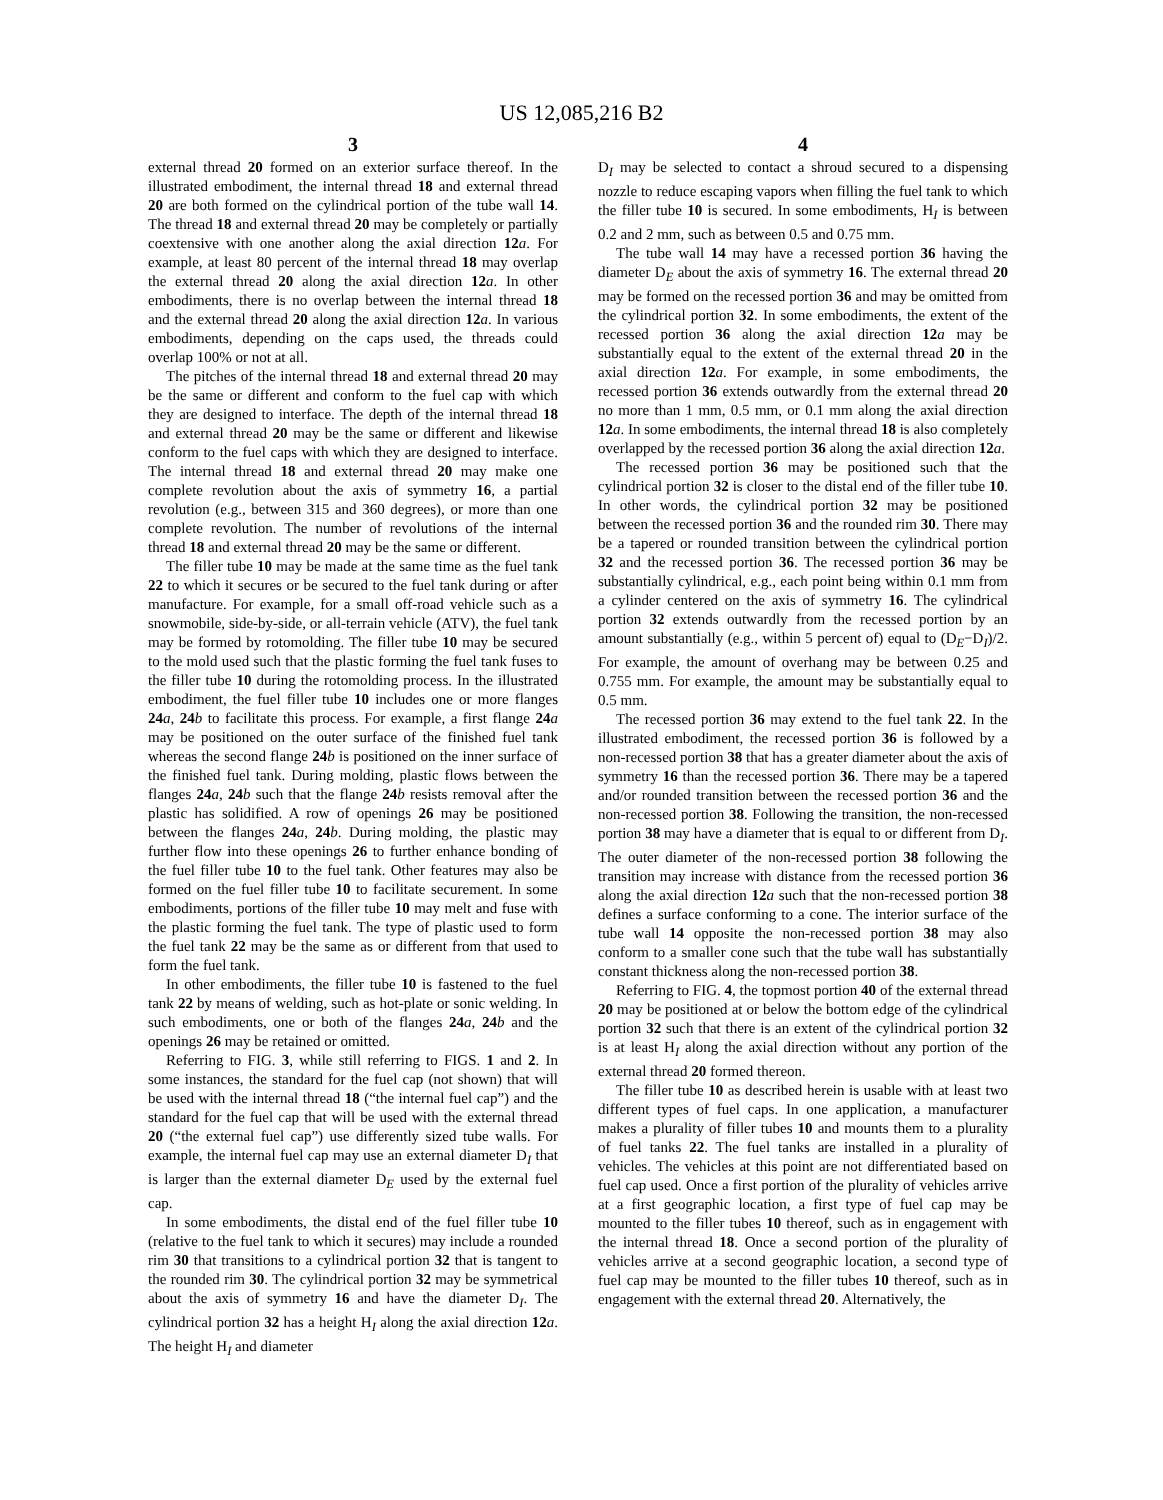US 12,085,216 B2
3
external thread 20 formed on an exterior surface thereof. In the illustrated embodiment, the internal thread 18 and external thread 20 are both formed on the cylindrical portion of the tube wall 14. The thread 18 and external thread 20 may be completely or partially coextensive with one another along the axial direction 12 a. For example, at least 80 percent of the internal thread 18 may overlap the external thread 20 along the axial direction 12 a. In other embodiments, there is no overlap between the internal thread 18 and the external thread 20 along the axial direction 12 a. In various embodiments, depending on the caps used, the threads could overlap 100% or not at all.
The pitches of the internal thread 18 and external thread 20 may be the same or different and conform to the fuel cap with which they are designed to interface. The depth of the internal thread 18 and external thread 20 may be the same or different and likewise conform to the fuel caps with which they are designed to interface. The internal thread 18 and external thread 20 may make one complete revolution about the axis of symmetry 16, a partial revolution (e.g., between 315 and 360 degrees), or more than one complete revolution. The number of revolutions of the internal thread 18 and external thread 20 may be the same or different.
The filler tube 10 may be made at the same time as the fuel tank 22 to which it secures or be secured to the fuel tank during or after manufacture. For example, for a small off-road vehicle such as a snowmobile, side-by-side, or all-terrain vehicle (ATV), the fuel tank may be formed by rotomolding. The filler tube 10 may be secured to the mold used such that the plastic forming the fuel tank fuses to the filler tube 10 during the rotomolding process. In the illustrated embodiment, the fuel filler tube 10 includes one or more flanges 24 a, 24 b to facilitate this process. For example, a first flange 24 a may be positioned on the outer surface of the finished fuel tank whereas the second flange 24 b is positioned on the inner surface of the finished fuel tank. During molding, plastic flows between the flanges 24 a, 24 b such that the flange 24 b resists removal after the plastic has solidified. A row of openings 26 may be positioned between the flanges 24 a, 24 b. During molding, the plastic may further flow into these openings 26 to further enhance bonding of the fuel filler tube 10 to the fuel tank. Other features may also be formed on the fuel filler tube 10 to facilitate securement. In some embodiments, portions of the filler tube 10 may melt and fuse with the plastic forming the fuel tank. The type of plastic used to form the fuel tank 22 may be the same as or different from that used to form the fuel tank.
In other embodiments, the filler tube 10 is fastened to the fuel tank 22 by means of welding, such as hot-plate or sonic welding. In such embodiments, one or both of the flanges 24 a, 24 b and the openings 26 may be retained or omitted.
Referring to FIG. 3, while still referring to FIGS. 1 and 2. In some instances, the standard for the fuel cap (not shown) that will be used with the internal thread 18 (“the internal fuel cap”) and the standard for the fuel cap that will be used with the external thread 20 (“the external fuel cap”) use differently sized tube walls. For example, the internal fuel cap may use an external diameter D<sub>I</sub> that is larger than the external diameter D<sub>E</sub> used by the external fuel cap.
In some embodiments, the distal end of the fuel filler tube 10 (relative to the fuel tank to which it secures) may include a rounded rim 30 that transitions to a cylindrical portion 32 that is tangent to the rounded rim 30. The cylindrical portion 32 may be symmetrical about the axis of symmetry 16 and have the diameter D<sub>I</sub>. The cylindrical portion 32 has a height H<sub>I</sub> along the axial direction 12 a. The height H<sub>I</sub> and diameter
4
D<sub>I</sub> may be selected to contact a shroud secured to a dispensing nozzle to reduce escaping vapors when filling the fuel tank to which the filler tube 10 is secured. In some embodiments, H<sub>I</sub> is between 0.2 and 2 mm, such as between 0.5 and 0.75 mm.
The tube wall 14 may have a recessed portion 36 having the diameter D<sub>E</sub> about the axis of symmetry 16. The external thread 20 may be formed on the recessed portion 36 and may be omitted from the cylindrical portion 32. In some embodiments, the extent of the recessed portion 36 along the axial direction 12 a may be substantially equal to the extent of the external thread 20 in the axial direction 12 a. For example, in some embodiments, the recessed portion 36 extends outwardly from the external thread 20 no more than 1 mm, 0.5 mm, or 0.1 mm along the axial direction 12 a. In some embodiments, the internal thread 18 is also completely overlapped by the recessed portion 36 along the axial direction 12 a.
The recessed portion 36 may be positioned such that the cylindrical portion 32 is closer to the distal end of the filler tube 10. In other words, the cylindrical portion 32 may be positioned between the recessed portion 36 and the rounded rim 30. There may be a tapered or rounded transition between the cylindrical portion 32 and the recessed portion 36. The recessed portion 36 may be substantially cylindrical, e.g., each point being within 0.1 mm from a cylinder centered on the axis of symmetry 16. The cylindrical portion 32 extends outwardly from the recessed portion by an amount substantially (e.g., within 5 percent of) equal to (D<sub>E</sub>−D<sub>I</sub>)/2. For example, the amount of overhang may be between 0.25 and 0.755 mm. For example, the amount may be substantially equal to 0.5 mm.
The recessed portion 36 may extend to the fuel tank 22. In the illustrated embodiment, the recessed portion 36 is followed by a non-recessed portion 38 that has a greater diameter about the axis of symmetry 16 than the recessed portion 36. There may be a tapered and/or rounded transition between the recessed portion 36 and the non-recessed portion 38. Following the transition, the non-recessed portion 38 may have a diameter that is equal to or different from D<sub>I</sub>. The outer diameter of the non-recessed portion 38 following the transition may increase with distance from the recessed portion 36 along the axial direction 12 a such that the non-recessed portion 38 defines a surface conforming to a cone. The interior surface of the tube wall 14 opposite the non-recessed portion 38 may also conform to a smaller cone such that the tube wall has substantially constant thickness along the non-recessed portion 38.
Referring to FIG. 4, the topmost portion 40 of the external thread 20 may be positioned at or below the bottom edge of the cylindrical portion 32 such that there is an extent of the cylindrical portion 32 is at least H<sub>I</sub> along the axial direction without any portion of the external thread 20 formed thereon.
The filler tube 10 as described herein is usable with at least two different types of fuel caps. In one application, a manufacturer makes a plurality of filler tubes 10 and mounts them to a plurality of fuel tanks 22. The fuel tanks are installed in a plurality of vehicles. The vehicles at this point are not differentiated based on fuel cap used. Once a first portion of the plurality of vehicles arrive at a first geographic location, a first type of fuel cap may be mounted to the filler tubes 10 thereof, such as in engagement with the internal thread 18. Once a second portion of the plurality of vehicles arrive at a second geographic location, a second type of fuel cap may be mounted to the filler tubes 10 thereof, such as in engagement with the external thread 20. Alternatively, the